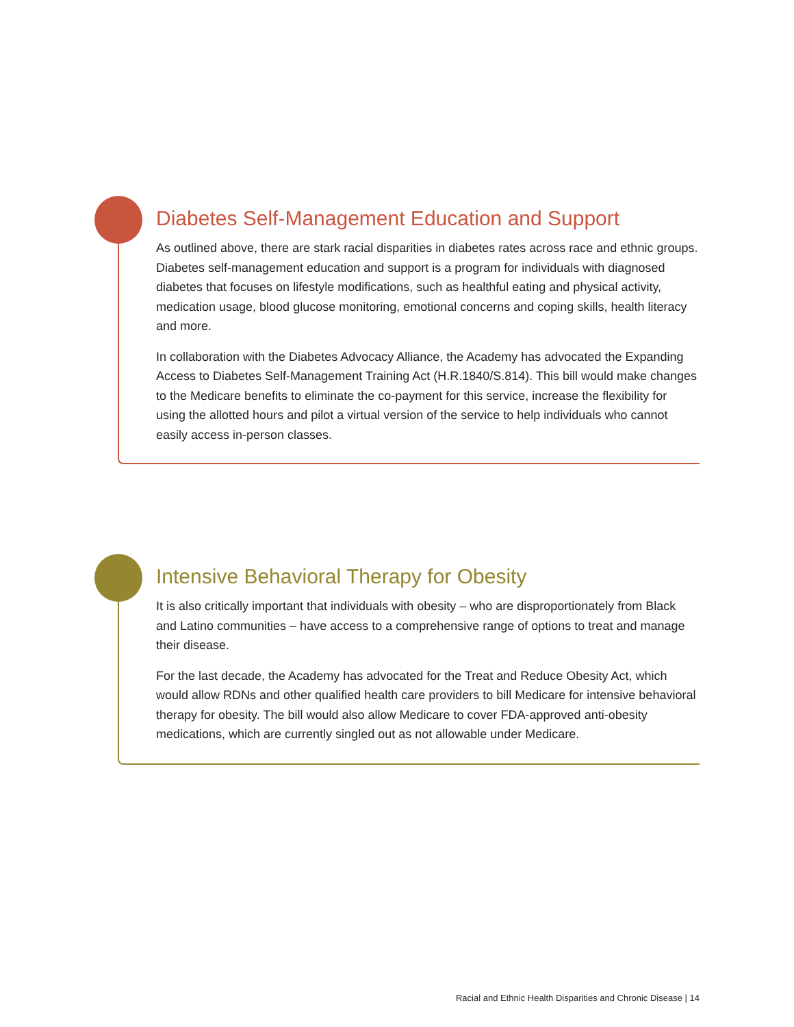Diabetes Self-Management Education and Support
As outlined above, there are stark racial disparities in diabetes rates across race and ethnic groups. Diabetes self-management education and support is a program for individuals with diagnosed diabetes that focuses on lifestyle modifications, such as healthful eating and physical activity, medication usage, blood glucose monitoring, emotional concerns and coping skills, health literacy and more.
In collaboration with the Diabetes Advocacy Alliance, the Academy has advocated the Expanding Access to Diabetes Self-Management Training Act (H.R.1840/S.814). This bill would make changes to the Medicare benefits to eliminate the co-payment for this service, increase the flexibility for using the allotted hours and pilot a virtual version of the service to help individuals who cannot easily access in-person classes.
Intensive Behavioral Therapy for Obesity
It is also critically important that individuals with obesity – who are disproportionately from Black and Latino communities – have access to a comprehensive range of options to treat and manage their disease.
For the last decade, the Academy has advocated for the Treat and Reduce Obesity Act, which would allow RDNs and other qualified health care providers to bill Medicare for intensive behavioral therapy for obesity. The bill would also allow Medicare to cover FDA-approved anti-obesity medications, which are currently singled out as not allowable under Medicare.
Racial and Ethnic Health Disparities and Chronic Disease | 14